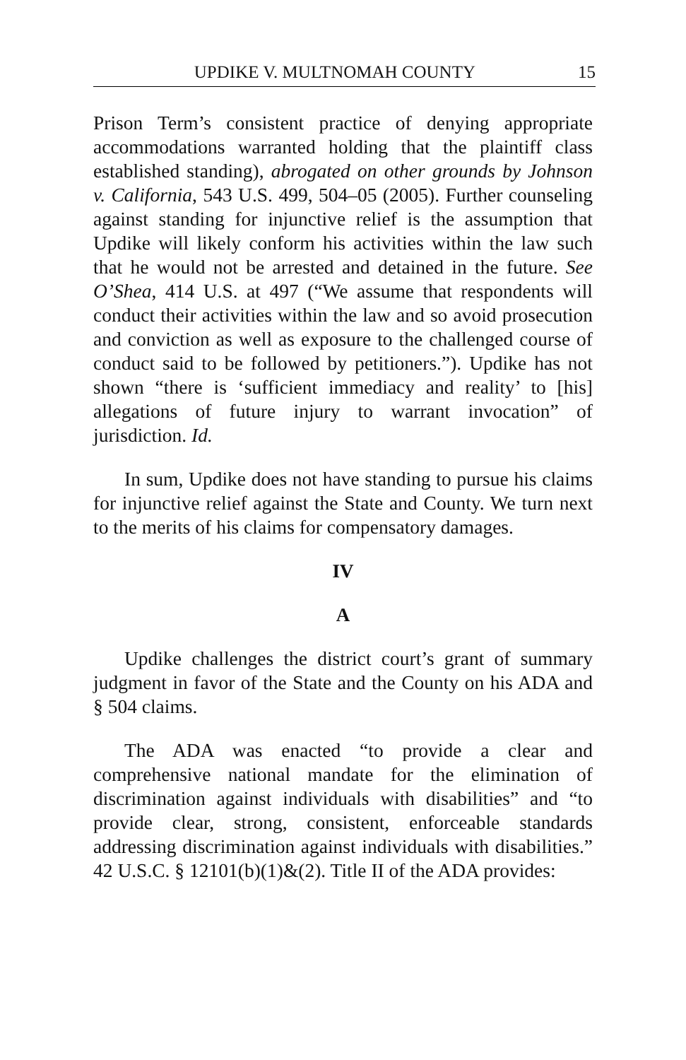UPDIKE V. MULTNOMAH COUNTY 15
Prison Term’s consistent practice of denying appropriate accommodations warranted holding that the plaintiff class established standing), abrogated on other grounds by Johnson v. California, 543 U.S. 499, 504–05 (2005). Further counseling against standing for injunctive relief is the assumption that Updike will likely conform his activities within the law such that he would not be arrested and detained in the future. See O’Shea, 414 U.S. at 497 (“We assume that respondents will conduct their activities within the law and so avoid prosecution and conviction as well as exposure to the challenged course of conduct said to be followed by petitioners.”). Updike has not shown “there is ‘sufficient immediacy and reality’ to [his] allegations of future injury to warrant invocation” of jurisdiction. Id.
In sum, Updike does not have standing to pursue his claims for injunctive relief against the State and County. We turn next to the merits of his claims for compensatory damages.
IV
A
Updike challenges the district court’s grant of summary judgment in favor of the State and the County on his ADA and § 504 claims.
The ADA was enacted “to provide a clear and comprehensive national mandate for the elimination of discrimination against individuals with disabilities” and “to provide clear, strong, consistent, enforceable standards addressing discrimination against individuals with disabilities.” 42 U.S.C. § 12101(b)(1)&(2). Title II of the ADA provides: